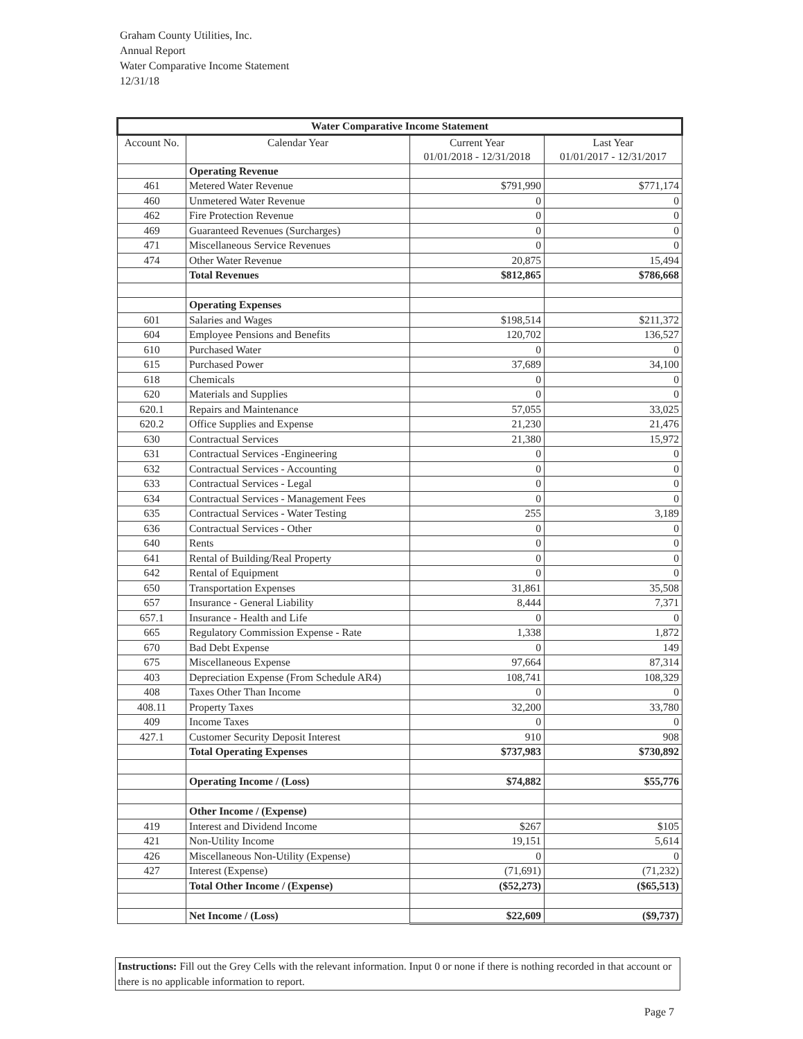Graham County Utilities, Inc.
Annual Report
Water Comparative Income Statement
12/31/18
| Water Comparative Income Statement | | | |
| --- | --- | --- | --- |
| Account No. | Calendar Year | Current Year 01/01/2018 - 12/31/2018 | Last Year 01/01/2017 - 12/31/2017 |
| | Operating Revenue | | |
| 461 | Metered Water Revenue | $791,990 | $771,174 |
| 460 | Unmetered Water Revenue | 0 | 0 |
| 462 | Fire Protection Revenue | 0 | 0 |
| 469 | Guaranteed Revenues (Surcharges) | 0 | 0 |
| 471 | Miscellaneous Service Revenues | 0 | 0 |
| 474 | Other Water Revenue | 20,875 | 15,494 |
| | Total Revenues | $812,865 | $786,668 |
| | Operating Expenses | | |
| 601 | Salaries and Wages | $198,514 | $211,372 |
| 604 | Employee Pensions and Benefits | 120,702 | 136,527 |
| 610 | Purchased Water | 0 | 0 |
| 615 | Purchased Power | 37,689 | 34,100 |
| 618 | Chemicals | 0 | 0 |
| 620 | Materials and Supplies | 0 | 0 |
| 620.1 | Repairs and Maintenance | 57,055 | 33,025 |
| 620.2 | Office Supplies and Expense | 21,230 | 21,476 |
| 630 | Contractual Services | 21,380 | 15,972 |
| 631 | Contractual Services -Engineering | 0 | 0 |
| 632 | Contractual Services - Accounting | 0 | 0 |
| 633 | Contractual Services - Legal | 0 | 0 |
| 634 | Contractual Services - Management Fees | 0 | 0 |
| 635 | Contractual Services - Water Testing | 255 | 3,189 |
| 636 | Contractual Services - Other | 0 | 0 |
| 640 | Rents | 0 | 0 |
| 641 | Rental of Building/Real Property | 0 | 0 |
| 642 | Rental of Equipment | 0 | 0 |
| 650 | Transportation Expenses | 31,861 | 35,508 |
| 657 | Insurance - General Liability | 8,444 | 7,371 |
| 657.1 | Insurance - Health and Life | 0 | 0 |
| 665 | Regulatory Commission Expense - Rate | 1,338 | 1,872 |
| 670 | Bad Debt Expense | 0 | 149 |
| 675 | Miscellaneous Expense | 97,664 | 87,314 |
| 403 | Depreciation Expense (From Schedule AR4) | 108,741 | 108,329 |
| 408 | Taxes Other Than Income | 0 | 0 |
| 408.11 | Property Taxes | 32,200 | 33,780 |
| 409 | Income Taxes | 0 | 0 |
| 427.1 | Customer Security Deposit Interest | 910 | 908 |
| | Total Operating Expenses | $737,983 | $730,892 |
| | Operating Income / (Loss) | $74,882 | $55,776 |
| | Other Income / (Expense) | | |
| 419 | Interest and Dividend Income | $267 | $105 |
| 421 | Non-Utility Income | 19,151 | 5,614 |
| 426 | Miscellaneous Non-Utility (Expense) | 0 | 0 |
| 427 | Interest (Expense) | (71,691) | (71,232) |
| | Total Other Income / (Expense) | ($52,273) | ($65,513) |
| | Net Income / (Loss) | $22,609 | ($9,737) |
Instructions: Fill out the Grey Cells with the relevant information. Input 0 or none if there is nothing recorded in that account or there is no applicable information to report.
Page 7